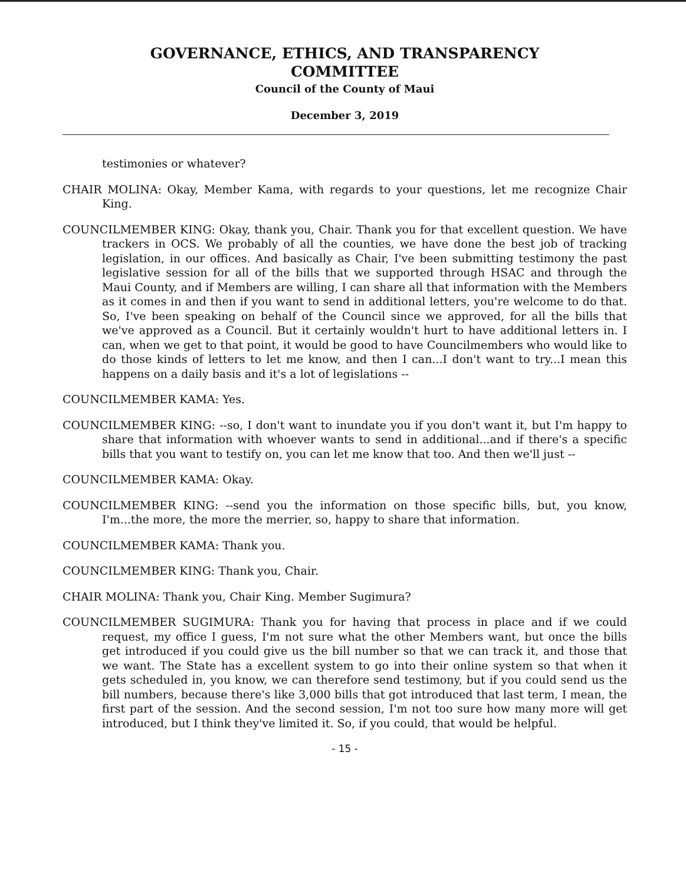GOVERNANCE, ETHICS, AND TRANSPARENCY
COMMITTEE
Council of the County of Maui
December 3, 2019
testimonies or whatever?
CHAIR MOLINA: Okay, Member Kama, with regards to your questions, let me recognize Chair King.
COUNCILMEMBER KING: Okay, thank you, Chair. Thank you for that excellent question. We have trackers in OCS. We probably of all the counties, we have done the best job of tracking legislation, in our offices. And basically as Chair, I've been submitting testimony the past legislative session for all of the bills that we supported through HSAC and through the Maui County, and if Members are willing, I can share all that information with the Members as it comes in and then if you want to send in additional letters, you're welcome to do that. So, I've been speaking on behalf of the Council since we approved, for all the bills that we've approved as a Council. But it certainly wouldn't hurt to have additional letters in. I can, when we get to that point, it would be good to have Councilmembers who would like to do those kinds of letters to let me know, and then I can...I don't want to try...I mean this happens on a daily basis and it's a lot of legislations --
COUNCILMEMBER KAMA: Yes.
COUNCILMEMBER KING: --so, I don't want to inundate you if you don't want it, but I'm happy to share that information with whoever wants to send in additional...and if there's a specific bills that you want to testify on, you can let me know that too. And then we'll just --
COUNCILMEMBER KAMA: Okay.
COUNCILMEMBER KING: --send you the information on those specific bills, but, you know, I'm...the more, the more the merrier, so, happy to share that information.
COUNCILMEMBER KAMA: Thank you.
COUNCILMEMBER KING: Thank you, Chair.
CHAIR MOLINA: Thank you, Chair King. Member Sugimura?
COUNCILMEMBER SUGIMURA: Thank you for having that process in place and if we could request, my office I guess, I'm not sure what the other Members want, but once the bills get introduced if you could give us the bill number so that we can track it, and those that we want. The State has a excellent system to go into their online system so that when it gets scheduled in, you know, we can therefore send testimony, but if you could send us the bill numbers, because there's like 3,000 bills that got introduced that last term, I mean, the first part of the session. And the second session, I'm not too sure how many more will get introduced, but I think they've limited it. So, if you could, that would be helpful.
- 15 -